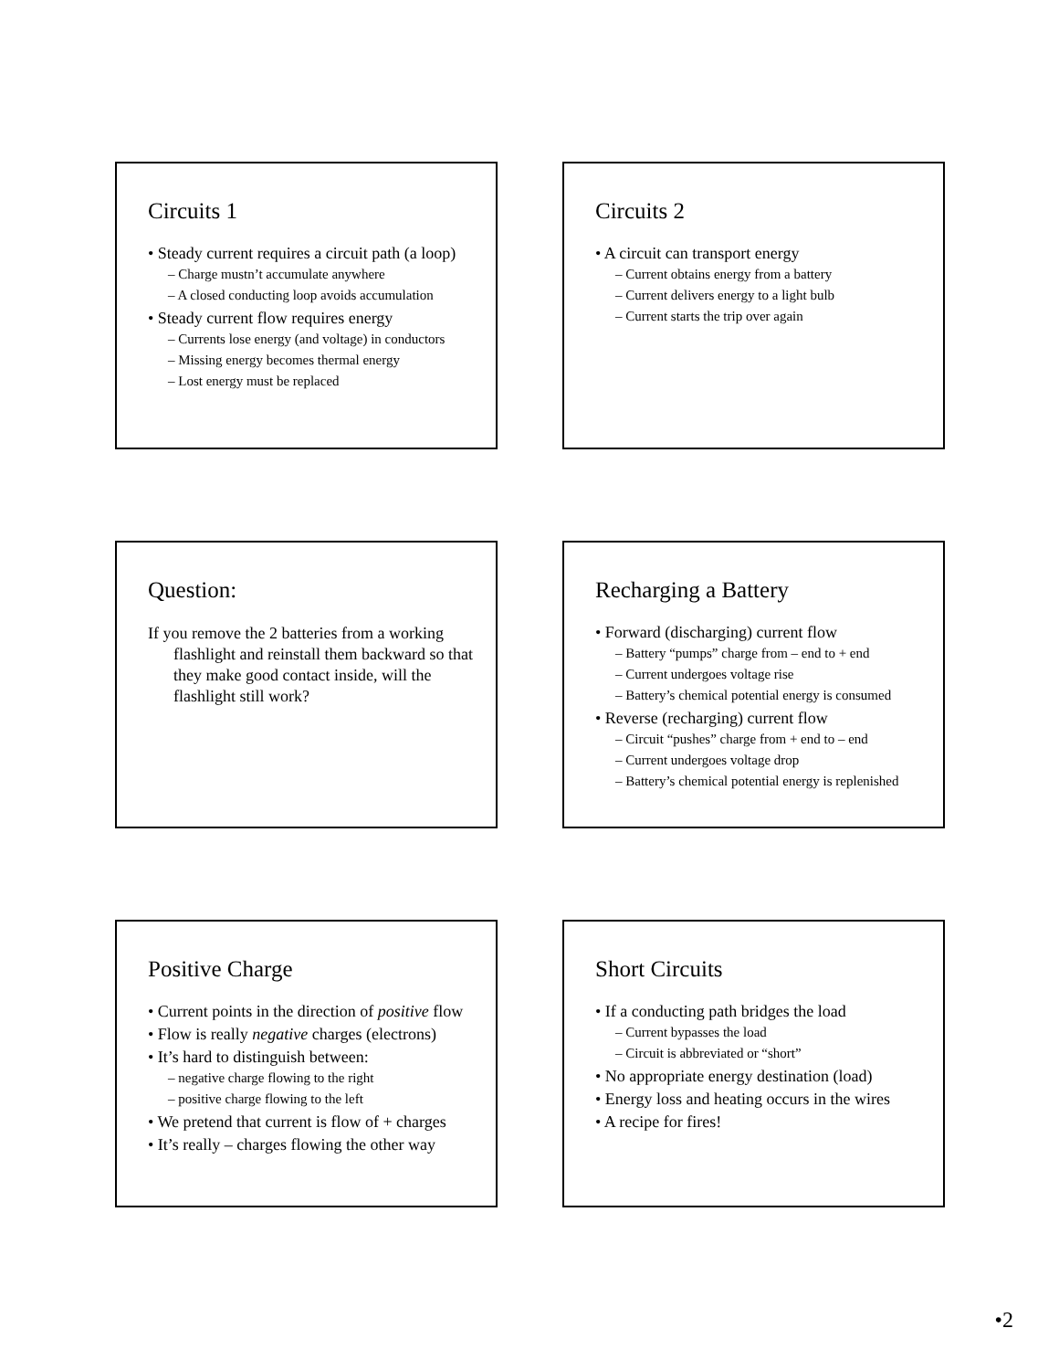Circuits 1
• Steady current requires a circuit path (a loop)
– Charge mustn’t accumulate anywhere
– A closed conducting loop avoids accumulation
• Steady current flow requires energy
– Currents lose energy (and voltage) in conductors
– Missing energy becomes thermal energy
– Lost energy must be replaced
Circuits 2
• A circuit can transport energy
– Current obtains energy from a battery
– Current delivers energy to a light bulb
– Current starts the trip over again
Question:
If you remove the 2 batteries from a working flashlight and reinstall them backward so that they make good contact inside, will the flashlight still work?
Recharging a Battery
• Forward (discharging) current flow
– Battery “pumps” charge from – end to + end
– Current undergoes voltage rise
– Battery’s chemical potential energy is consumed
• Reverse (recharging) current flow
– Circuit “pushes” charge from + end to – end
– Current undergoes voltage drop
– Battery’s chemical potential energy is replenished
Positive Charge
• Current points in the direction of positive flow
• Flow is really negative charges (electrons)
• It’s hard to distinguish between:
– negative charge flowing to the right
– positive charge flowing to the left
• We pretend that current is flow of + charges
• It’s really – charges flowing the other way
Short Circuits
• If a conducting path bridges the load
– Current bypasses the load
– Circuit is abbreviated or “short”
• No appropriate energy destination (load)
• Energy loss and heating occurs in the wires
• A recipe for fires!
•2